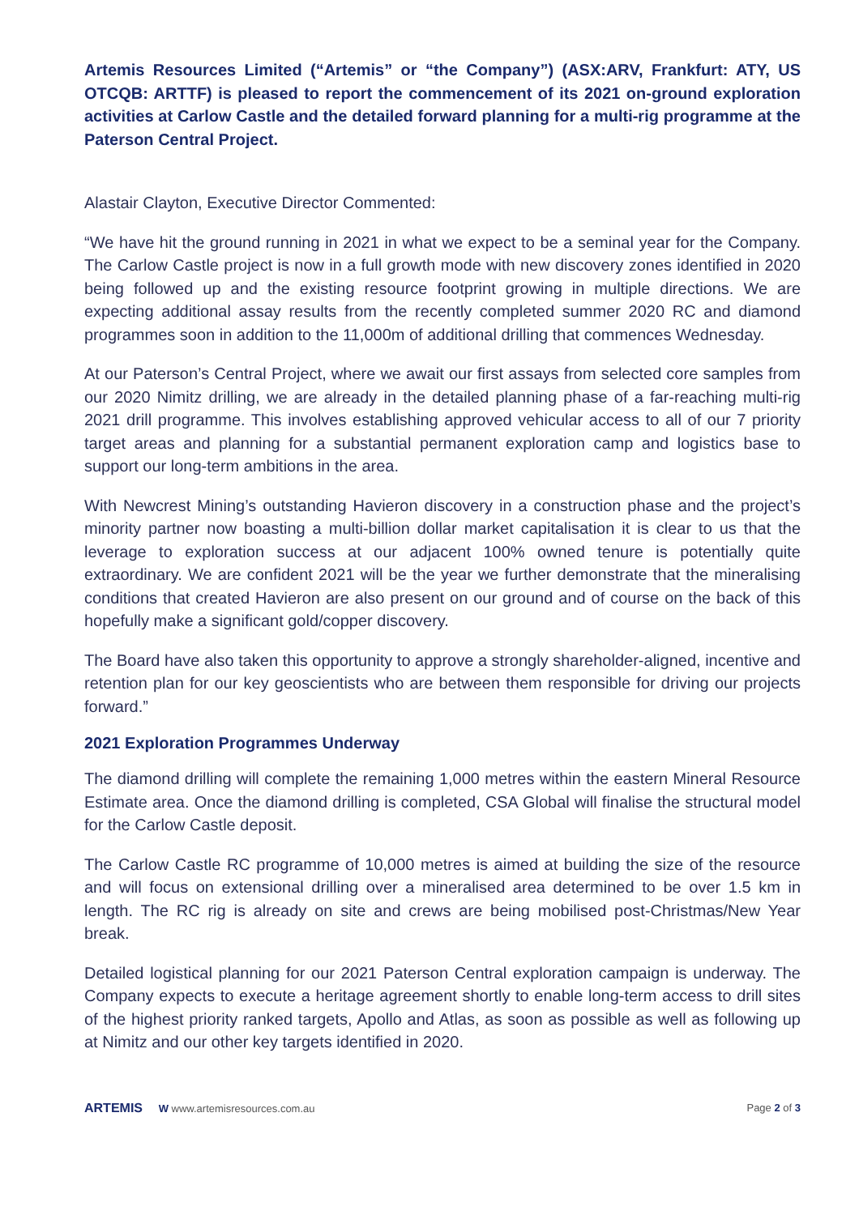Artemis Resources Limited (“Artemis” or “the Company”) (ASX:ARV, Frankfurt: ATY, US OTCQB: ARTTF) is pleased to report the commencement of its 2021 on-ground exploration activities at Carlow Castle and the detailed forward planning for a multi-rig programme at the Paterson Central Project.
Alastair Clayton, Executive Director Commented:
“We have hit the ground running in 2021 in what we expect to be a seminal year for the Company. The Carlow Castle project is now in a full growth mode with new discovery zones identified in 2020 being followed up and the existing resource footprint growing in multiple directions. We are expecting additional assay results from the recently completed summer 2020 RC and diamond programmes soon in addition to the 11,000m of additional drilling that commences Wednesday.
At our Paterson’s Central Project, where we await our first assays from selected core samples from our 2020 Nimitz drilling, we are already in the detailed planning phase of a far-reaching multi-rig 2021 drill programme. This involves establishing approved vehicular access to all of our 7 priority target areas and planning for a substantial permanent exploration camp and logistics base to support our long-term ambitions in the area.
With Newcrest Mining’s outstanding Havieron discovery in a construction phase and the project’s minority partner now boasting a multi-billion dollar market capitalisation it is clear to us that the leverage to exploration success at our adjacent 100% owned tenure is potentially quite extraordinary. We are confident 2021 will be the year we further demonstrate that the mineralising conditions that created Havieron are also present on our ground and of course on the back of this hopefully make a significant gold/copper discovery.
The Board have also taken this opportunity to approve a strongly shareholder-aligned, incentive and retention plan for our key geoscientists who are between them responsible for driving our projects forward.”
2021 Exploration Programmes Underway
The diamond drilling will complete the remaining 1,000 metres within the eastern Mineral Resource Estimate area. Once the diamond drilling is completed, CSA Global will finalise the structural model for the Carlow Castle deposit.
The Carlow Castle RC programme of 10,000 metres is aimed at building the size of the resource and will focus on extensional drilling over a mineralised area determined to be over 1.5 km in length. The RC rig is already on site and crews are being mobilised post-Christmas/New Year break.
Detailed logistical planning for our 2021 Paterson Central exploration campaign is underway. The Company expects to execute a heritage agreement shortly to enable long-term access to drill sites of the highest priority ranked targets, Apollo and Atlas, as soon as possible as well as following up at Nimitz and our other key targets identified in 2020.
ARTEMIS W www.artemisresources.com.au
Page 2 of 3